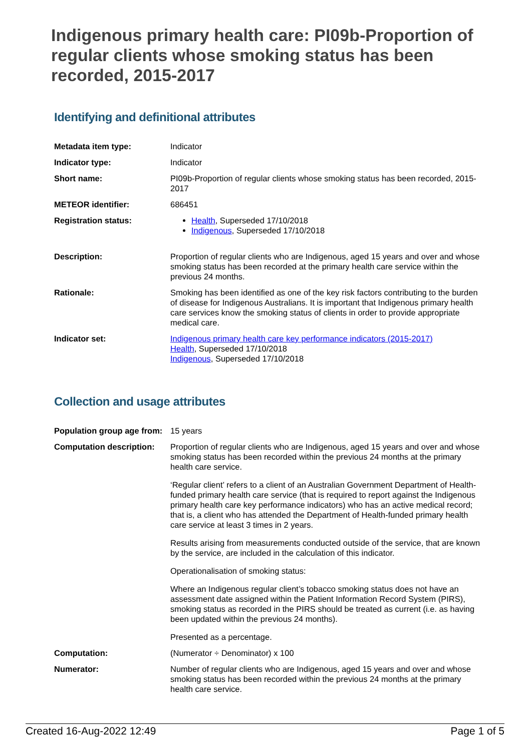Indigenous primary health care: PI09b-Proportion of regular clients whose smoking status has been recorded, 2015-2017
Identifying and definitional attributes
| Metadata item type: | Indicator |
| Indicator type: | Indicator |
| Short name: | PI09b-Proportion of regular clients whose smoking status has been recorded, 2015-2017 |
| METEOR identifier: | 686451 |
| Registration status: | Health , Superseded 17/10/2018 Indigenous , Superseded 17/10/2018 |
| Description: | Proportion of regular clients who are Indigenous, aged 15 years and over and whose smoking status has been recorded at the primary health care service within the previous 24 months. |
| Rationale: | Smoking has been identified as one of the key risk factors contributing to the burden of disease for Indigenous Australians. It is important that Indigenous primary health care services know the smoking status of clients in order to provide appropriate medical care. |
| Indicator set: | Indigenous primary health care key performance indicators (2015-2017) Health , Superseded 17/10/2018 Indigenous , Superseded 17/10/2018 |
Collection and usage attributes
| Population group age from: | 15 years |
| Computation description: | Proportion of regular clients who are Indigenous, aged 15 years and over and whose smoking status has been recorded within the previous 24 months at the primary health care service. ‘Regular client’ refers to a client of an Australian Government Department of Health-funded primary health care service (that is required to report against the Indigenous primary health care key performance indicators) who has an active medical record; that is, a client who has attended the Department of Health-funded primary health care service at least 3 times in 2 years. Results arising from measurements conducted outside of the service, that are known by the service, are included in the calculation of this indicator. Operationalisation of smoking status: Where an Indigenous regular client’s tobacco smoking status does not have an assessment date assigned within the Patient Information Record System (PIRS), smoking status as recorded in the PIRS should be treated as current (i.e. as having been updated within the previous 24 months). Presented as a percentage. |
| Computation: | (Numerator ÷ Denominator) x 100 |
| Numerator: | Number of regular clients who are Indigenous, aged 15 years and over and whose smoking status has been recorded within the previous 24 months at the primary health care service. |
Created 16-Aug-2022 12:49 Page 1 of 5